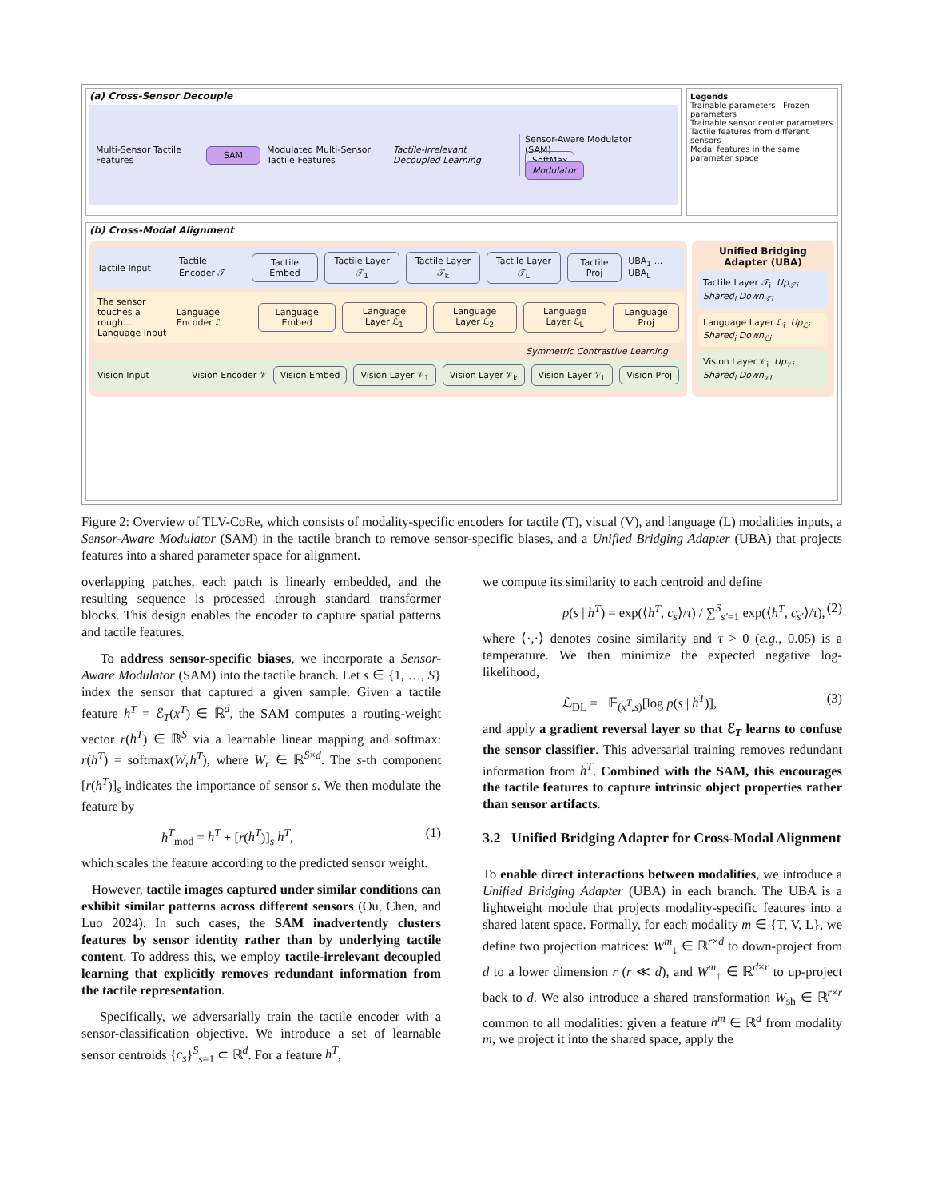(a) Cross-Sensor Decouple
Multi-Sensor Tactile Features
SAM
Modulated Multi-Sensor Tactile Features
Tactile-Irrelevant
Decoupled Learning
Sensor-Aware Modulator (SAM)
SoftMax
Modulator
Legends
Trainable parameters Frozen parameters
Trainable sensor center parameters
Tactile features from different sensors
Modal features in the same parameter space
(b) Cross-Modal Alignment
Tactile Input Tactile Encoder 𝒯 Tactile Embed Tactile Layer 𝒯<sub>1</sub> Tactile Layer 𝒯<sub>k</sub> Tactile Layer 𝒯<sub>L</sub> Tactile Proj UBA<sub>1</sub> ... UBA<sub>L</sub>
The sensor touches a rough... Language Input Language Encoder ℒ Language Embed Language Layer ℒ<sub>1</sub> Language Layer ℒ<sub>2</sub> Language Layer ℒ<sub>L</sub> Language Proj
Symmetric Contrastive Learning
Vision Input Vision Encoder 𝒱 Vision Embed Vision Layer 𝒱<sub>1</sub> Vision Layer 𝒱<sub>k</sub> Vision Layer 𝒱<sub>L</sub> Vision Proj
Unified Bridging Adapter (UBA)
Tactile Layer 𝒯<sub>i</sub> Up<sub>𝒯i</sub> Shared<sub>i</sub> Down<sub>𝒯i</sub>
Language Layer ℒ<sub>i</sub> Up<sub>ℒi</sub> Shared<sub>i</sub> Down<sub>ℒi</sub>
Vision Layer 𝒱<sub>i</sub> Up<sub>𝒱i</sub> Shared<sub>i</sub> Down<sub>𝒱i</sub>
Figure 2: Overview of TLV-CoRe, which consists of modality-specific encoders for tactile (T), visual (V), and language (L) modalities inputs, a Sensor-Aware Modulator (SAM) in the tactile branch to remove sensor-specific biases, and a Unified Bridging Adapter (UBA) that projects features into a shared parameter space for alignment.
overlapping patches, each patch is linearly embedded, and the resulting sequence is processed through standard transformer blocks. This design enables the encoder to capture spatial patterns and tactile features.
To address sensor-specific biases, we incorporate a Sensor-Aware Modulator (SAM) into the tactile branch. Let s ∈ {1, …, S} index the sensor that captured a given sample. Given a tactile feature h<sup>T</sup> = ℰ<sub>T</sub>(x<sup>T</sup>) ∈ ℝ<sup>d</sup>, the SAM computes a routing-weight vector r(h<sup>T</sup>) ∈ ℝ<sup>S</sup> via a learnable linear mapping and softmax: r(h<sup>T</sup>) = softmax(W<sub>r</sub>h<sup>T</sup>), where W<sub>r</sub> ∈ ℝ<sup>S×d</sup>. The s-th component [r(h<sup>T</sup>)]<sub>s</sub> indicates the importance of sensor s. We then modulate the feature by
h<sup>T</sup><sub>mod</sub> = h<sup>T</sup> + [r(h<sup>T</sup>)]<sub>s</sub> h<sup>T</sup>, (1)
which scales the feature according to the predicted sensor weight.
However, tactile images captured under similar conditions can exhibit similar patterns across different sensors (Ou, Chen, and Luo 2024). In such cases, the SAM inadvertently clusters features by sensor identity rather than by underlying tactile content. To address this, we employ tactile-irrelevant decoupled learning that explicitly removes redundant information from the tactile representation.
Specifically, we adversarially train the tactile encoder with a sensor-classification objective. We introduce a set of learnable sensor centroids {c<sub>s</sub>}<sup>S</sup><sub>s=1</sub> ⊂ ℝ<sup>d</sup>. For a feature h<sup>T</sup>,
we compute its similarity to each centroid and define
p(s | h<sup>T</sup>) = exp(⟨h<sup>T</sup>, c<sub>s</sub>⟩/τ) / ∑<sup>S</sup><sub>s′=1</sub> exp(⟨h<sup>T</sup>, c<sub>s′</sub>⟩/τ), (2)
where ⟨·,·⟩ denotes cosine similarity and τ > 0 (e.g., 0.05) is a temperature. We then minimize the expected negative log-likelihood,
ℒ<sub>DL</sub> = −𝔼<sub>(x<sup>T</sup>,s)</sub>[log p(s | h<sup>T</sup>)], (3)
and apply a gradient reversal layer so that ℰ<sub>T</sub> learns to confuse the sensor classifier. This adversarial training removes redundant information from h<sup>T</sup>. Combined with the SAM, this encourages the tactile features to capture intrinsic object properties rather than sensor artifacts.
3.2 Unified Bridging Adapter for Cross-Modal Alignment
To enable direct interactions between modalities, we introduce a Unified Bridging Adapter (UBA) in each branch. The UBA is a lightweight module that projects modality-specific features into a shared latent space. Formally, for each modality m ∈ {T, V, L}, we define two projection matrices: W<sup>m</sup><sub>↓</sub> ∈ ℝ<sup>r×d</sup> to down-project from d to a lower dimension r (r ≪ d), and W<sup>m</sup><sub>↑</sub> ∈ ℝ<sup>d×r</sup> to up-project back to d. We also introduce a shared transformation W<sub>sh</sub> ∈ ℝ<sup>r×r</sup> common to all modalities: given a feature h<sup>m</sup> ∈ ℝ<sup>d</sup> from modality m, we project it into the shared space, apply the